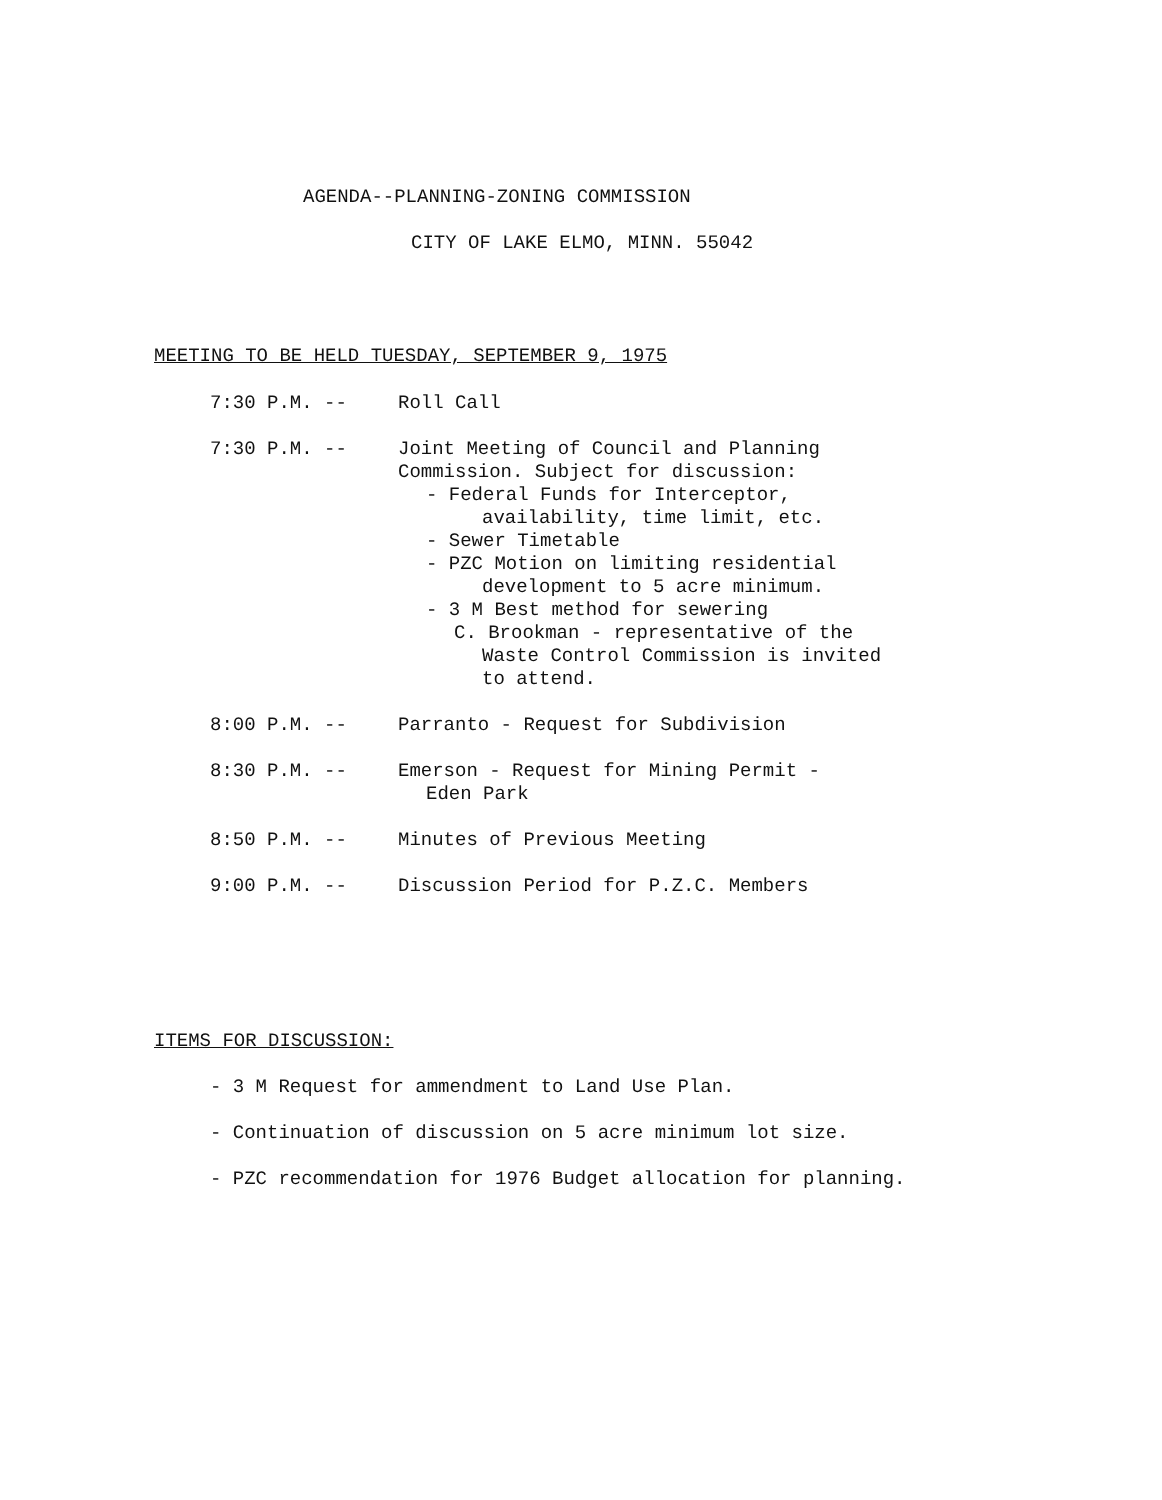AGENDA--PLANNING-ZONING COMMISSION
CITY OF LAKE ELMO, MINN. 55042
MEETING TO BE HELD TUESDAY, SEPTEMBER 9, 1975
7:30 P.M. -- Roll Call
7:30 P.M. -- Joint Meeting of Council and Planning
Commission. Subject for discussion:
- Federal Funds for Interceptor,
availability, time limit, etc.
- Sewer Timetable
- PZC Motion on limiting residential
development to 5 acre minimum.
- 3 M Best method for sewering
C. Brookman - representative of the
Waste Control Commission is invited
to attend.
8:00 P.M. -- Parranto - Request for Subdivision
8:30 P.M. -- Emerson - Request for Mining Permit -
Eden Park
8:50 P.M. -- Minutes of Previous Meeting
9:00 P.M. -- Discussion Period for P.Z.C. Members
ITEMS FOR DISCUSSION:
- 3 M Request for ammendment to Land Use Plan.
- Continuation of discussion on 5 acre minimum lot size.
- PZC recommendation for 1976 Budget allocation for planning.